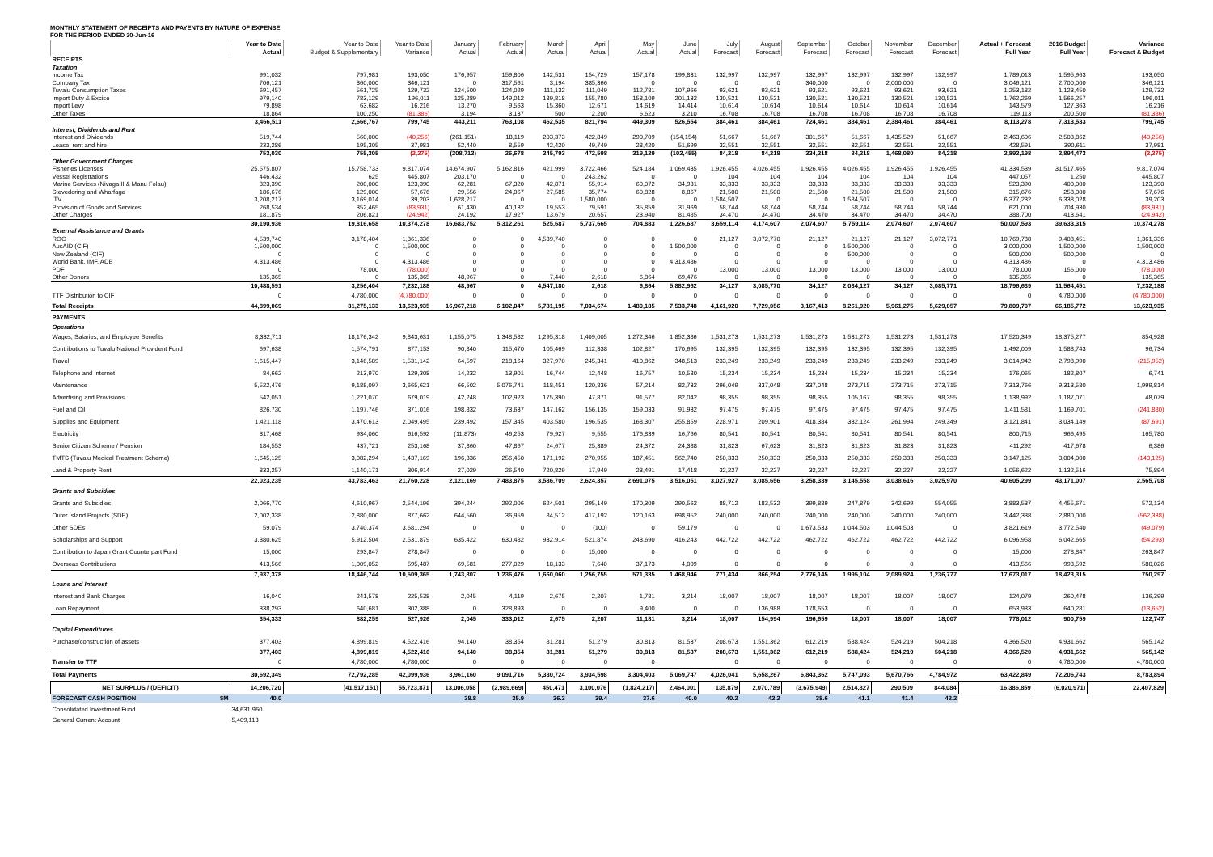MONTHLY STATEMENT OF RECEIPTS AND PAYENTS BY NATURE OF EXPENSE
FOR THE PERIOD ENDED 30-Jun-16
| | Year to Date | Year to Date | Year to Date | January | February | March | April | May | June | July | August | September | October | November | December | Actual + Forecast | 2016 Budget | Variance |
| --- | --- | --- | --- | --- | --- | --- | --- | --- | --- | --- | --- | --- | --- | --- | --- | --- | --- | --- |
| | Actual | Budget & Supplementary | Variance | Actual | Actual | Actual | Actual | Actual | Actual | Forecast | Forecast | Forecast | Forecast | Forecast | Forecast | Full Year | Full Year | Forecast & Budget |
| RECEIPTS | | | | | | | | | | | | | | | | | | |
| Taxation | | | | | | | | | | | | | | | | | | |
| Income Tax | 991,032 | 797,981 | 193,050 | 176,957 | 159,806 | 142,531 | 154,729 | 157,178 | 199,831 | 132,997 | 132,997 | 132,997 | 132,997 | 132,997 | 132,997 | 1,789,013 | 1,595,963 | 193,050 |
| Company Tax | 706,121 | 360,000 | 346,121 | 0 | 317,561 | 3,194 | 385,366 | 0 | 0 | 0 | 0 | 340,000 | 0 | 2,000,000 | 0 | 3,046,121 | 2,700,000 | 346,121 |
| Tuvalu Consumption Taxes | 691,457 | 561,725 | 129,732 | 124,500 | 124,029 | 111,132 | 111,049 | 112,781 | 107,966 | 93,621 | 93,621 | 93,621 | 93,621 | 93,621 | 93,621 | 1,253,182 | 1,123,450 | 129,732 |
| Import Duty & Excise | 979,140 | 783,129 | 196,011 | 125,289 | 149,012 | 189,818 | 155,780 | 158,109 | 201,132 | 130,521 | 130,521 | 130,521 | 130,521 | 130,521 | 130,521 | 1,762,269 | 1,566,257 | 196,011 |
| Import Levy | 79,898 | 63,682 | 16,216 | 13,270 | 9,563 | 15,360 | 12,671 | 14,619 | 14,414 | 10,614 | 10,614 | 10,614 | 10,614 | 10,614 | 10,614 | 143,579 | 127,363 | 16,216 |
| Other Taxes | 18,864 | 100,250 | (81,386) | 3,194 | 3,137 | 500 | 2,200 | 6,623 | 3,210 | 16,708 | 16,708 | 16,708 | 16,708 | 16,708 | 16,708 | 119,113 | 200,500 | (81,386) |
| | 3,466,511 | 2,666,767 | 799,745 | 443,211 | 763,108 | 462,535 | 821,794 | 449,309 | 526,554 | 384,461 | 384,461 | 724,461 | 384,461 | 2,384,461 | 384,461 | 8,113,278 | 7,313,533 | 799,745 |
| Interest, Dividends and Rent | | | | | | | | | | | | | | | | | | |
| Interest and Dividends | 519,744 | 560,000 | (40,256) | (261,151) | 18,119 | 203,373 | 422,849 | 290,709 | (154,154) | 51,667 | 51,667 | 301,667 | 51,667 | 1,435,529 | 51,667 | 2,463,606 | 2,503,862 | (40,256) |
| Lease, rent and hire | 233,286 | 195,305 | 37,981 | 52,440 | 8,559 | 42,420 | 49,749 | 28,420 | 51,699 | 32,551 | 32,551 | 32,551 | 32,551 | 32,551 | 32,551 | 428,591 | 390,611 | 37,981 |
| | 753,030 | 755,305 | (2,275) | (208,712) | 26,678 | 245,793 | 472,598 | 319,129 | (102,455) | 84,218 | 84,218 | 334,218 | 84,218 | 1,468,080 | 84,218 | 2,892,198 | 2,894,473 | (2,275) |
| Other Government Charges | | | | | | | | | | | | | | | | | | |
| Fisheries Licenses | 25,575,807 | 15,758,733 | 9,817,074 | 14,674,907 | 5,162,816 | 421,999 | 3,722,466 | 524,184 | 1,069,435 | 1,926,455 | 4,026,455 | 1,926,455 | 4,026,455 | 1,926,455 | 1,926,455 | 41,334,539 | 31,517,465 | 9,817,074 |
| Vessel Registrations | 446,432 | 625 | 445,807 | 203,170 | 0 | 0 | 243,262 | 0 | 0 | 104 | 104 | 104 | 104 | 104 | 104 | 447,057 | 1,250 | 445,807 |
| Marine Services (Nivaga II & Manu Folau) | 323,390 | 200,000 | 123,390 | 62,281 | 67,320 | 42,871 | 55,914 | 60,072 | 34,931 | 33,333 | 33,333 | 33,333 | 33,333 | 33,333 | 33,333 | 523,390 | 400,000 | 123,390 |
| Stevedoring and Wharfage | 186,676 | 129,000 | 57,676 | 29,556 | 24,067 | 27,585 | 35,774 | 60,828 | 8,867 | 21,500 | 21,500 | 21,500 | 21,500 | 21,500 | 21,500 | 315,676 | 258,000 | 57,676 |
| .TV | 3,208,217 | 3,169,014 | 39,203 | 1,628,217 | 0 | 0 | 1,580,000 | 0 | 0 | 1,584,507 | 0 | 0 | 1,584,507 | 0 | 0 | 6,377,232 | 6,338,028 | 39,203 |
| Provision of Goods and Services | 268,534 | 352,465 | (83,931) | 61,430 | 40,132 | 19,553 | 79,591 | 35,859 | 31,969 | 58,744 | 58,744 | 58,744 | 58,744 | 58,744 | 58,744 | 621,000 | 704,930 | (83,931) |
| Other Charges | 181,879 | 206,821 | (24,942) | 24,192 | 17,927 | 13,679 | 20,657 | 23,940 | 81,485 | 34,470 | 34,470 | 34,470 | 34,470 | 34,470 | 34,470 | 388,700 | 413,641 | (24,942) |
| | 30,190,936 | 19,816,658 | 10,374,278 | 16,683,752 | 5,312,261 | 525,687 | 5,737,665 | 704,883 | 1,226,687 | 3,659,114 | 4,174,607 | 2,074,607 | 5,759,114 | 2,074,607 | 2,074,607 | 50,007,593 | 39,633,315 | 10,374,278 |
| External Assistance and Grants | | | | | | | | | | | | | | | | | | |
| ROC | 4,539,740 | 3,178,404 | 1,361,336 | 0 | 0 | 4,539,740 | 0 | 0 | 0 | 21,127 | 3,072,770 | 21,127 | 21,127 | 21,127 | 3,072,771 | 10,769,788 | 9,408,451 | 1,361,336 |
| AusAID (CIF) | 1,500,000 | 0 | 1,500,000 | 0 | 0 | 0 | 0 | 0 | 1,500,000 | 0 | 0 | 0 | 1,500,000 | 0 | 0 | 3,000,000 | 1,500,000 | 1,500,000 |
| New Zealand (CIF) | 0 | 0 | 0 | 0 | 0 | 0 | 0 | 0 | 0 | 0 | 0 | 0 | 500,000 | 0 | 0 | 500,000 | 500,000 | 0 |
| World Bank, IMF, ADB | 4,313,486 | 0 | 4,313,486 | 0 | 0 | 0 | 0 | 0 | 4,313,486 | 0 | 0 | 0 | 0 | 0 | 0 | 4,313,486 | 0 | 4,313,486 |
| PDF | 0 | 78,000 | (78,000) | 0 | 0 | 0 | 0 | 0 | 0 | 13,000 | 13,000 | 13,000 | 13,000 | 13,000 | 13,000 | 78,000 | 156,000 | (78,000) |
| Other Donors | 135,365 | 0 | 135,365 | 48,967 | 0 | 7,440 | 2,618 | 6,864 | 69,476 | 0 | 0 | 0 | 0 | 0 | 0 | 135,365 | 0 | 135,365 |
| | 10,488,591 | 3,256,404 | 7,232,188 | 48,967 | 0 | 4,547,180 | 2,618 | 6,864 | 5,882,962 | 34,127 | 3,085,770 | 34,127 | 2,034,127 | 34,127 | 3,085,771 | 18,796,639 | 11,564,451 | 7,232,188 |
| TTF Distribution to CIF | 0 | 4,780,000 | (4,780,000) | 0 | 0 | 0 | 0 | 0 | 0 | 0 | 0 | 0 | 0 | 0 | 0 | 0 | 4,780,000 | (4,780,000) |
| Total Receipts | 44,899,069 | 31,275,133 | 13,623,935 | 16,967,218 | 6,102,047 | 5,781,195 | 7,034,674 | 1,480,185 | 7,533,748 | 4,161,920 | 7,729,056 | 3,167,413 | 8,261,920 | 5,961,275 | 5,629,057 | 79,809,707 | 66,185,772 | 13,623,935 |
| PAYMENTS | | | | | | | | | | | | | | | | | | |
| Operations | | | | | | | | | | | | | | | | | | |
| Wages, Salaries, and Employee Benefits | 8,332,711 | 18,176,342 | 9,843,631 | 1,155,075 | 1,348,582 | 1,295,318 | 1,409,005 | 1,272,346 | 1,852,386 | 1,531,273 | 1,531,273 | 1,531,273 | 1,531,273 | 1,531,273 | 1,531,273 | 17,520,349 | 18,375,277 | 854,928 |
| Contributions to Tuvalu National Provident Fund | 697,638 | 1,574,791 | 877,153 | 90,840 | 115,470 | 105,469 | 112,338 | 102,827 | 170,695 | 132,395 | 132,395 | 132,395 | 132,395 | 132,395 | 132,395 | 1,492,009 | 1,588,743 | 96,734 |
| Travel | 1,615,447 | 3,146,589 | 1,531,142 | 64,597 | 218,164 | 327,970 | 245,341 | 410,862 | 348,513 | 233,249 | 233,249 | 233,249 | 233,249 | 233,249 | 233,249 | 3,014,942 | 2,798,990 | (215,952) |
| Telephone and Internet | 84,662 | 213,970 | 129,308 | 14,232 | 13,901 | 16,744 | 12,448 | 16,757 | 10,580 | 15,234 | 15,234 | 15,234 | 15,234 | 15,234 | 15,234 | 176,065 | 182,807 | 6,741 |
| Maintenance | 5,522,476 | 9,188,097 | 3,665,621 | 66,502 | 5,076,741 | 118,451 | 120,836 | 57,214 | 82,732 | 296,049 | 337,048 | 337,048 | 273,715 | 273,715 | 273,715 | 7,313,766 | 9,313,580 | 1,999,814 |
| Advertising and Provisions | 542,051 | 1,221,070 | 679,019 | 42,248 | 102,923 | 175,390 | 47,871 | 91,577 | 82,042 | 98,355 | 98,355 | 98,355 | 105,167 | 98,355 | 98,355 | 1,138,992 | 1,187,071 | 48,079 |
| Fuel and Oil | 826,730 | 1,197,746 | 371,016 | 198,832 | 73,637 | 147,162 | 156,135 | 159,033 | 91,932 | 97,475 | 97,475 | 97,475 | 97,475 | 97,475 | 97,475 | 1,411,581 | 1,169,701 | (241,880) |
| Supplies and Equipment | 1,421,118 | 3,470,613 | 2,049,495 | 239,492 | 157,345 | 403,580 | 196,535 | 168,307 | 255,859 | 228,971 | 209,901 | 418,384 | 332,124 | 261,994 | 249,349 | 3,121,841 | 3,034,149 | (87,691) |
| Electricity | 317,468 | 934,060 | 616,592 | (11,873) | 46,253 | 79,927 | 9,555 | 176,839 | 16,766 | 80,541 | 80,541 | 80,541 | 80,541 | 80,541 | 80,541 | 800,715 | 966,495 | 165,780 |
| Senior Citizen Scheme / Pension | 184,553 | 437,721 | 253,168 | 37,860 | 47,867 | 24,677 | 25,389 | 24,372 | 24,388 | 31,823 | 67,623 | 31,823 | 31,823 | 31,823 | 31,823 | 411,292 | 417,678 | 6,386 |
| TMTS (Tuvalu Medical Treatment Scheme) | 1,645,125 | 3,082,294 | 1,437,169 | 196,336 | 256,450 | 171,192 | 270,955 | 187,451 | 562,740 | 250,333 | 250,333 | 250,333 | 250,333 | 250,333 | 250,333 | 3,147,125 | 3,004,000 | (143,125) |
| Land & Property Rent | 833,257 | 1,140,171 | 306,914 | 27,029 | 26,540 | 720,829 | 17,949 | 23,491 | 17,418 | 32,227 | 32,227 | 32,227 | 62,227 | 32,227 | 32,227 | 1,056,622 | 1,132,516 | 75,894 |
| | 22,023,235 | 43,783,463 | 21,760,228 | 2,121,169 | 7,483,875 | 3,586,709 | 2,624,357 | 2,691,075 | 3,516,051 | 3,027,927 | 3,085,656 | 3,258,339 | 3,145,558 | 3,038,616 | 3,025,970 | 40,605,299 | 43,171,007 | 2,565,708 |
| Grants and Subsidies | | | | | | | | | | | | | | | | | | |
| Grants and Subsidies | 2,066,770 | 4,610,967 | 2,544,196 | 394,244 | 292,006 | 624,501 | 295,149 | 170,309 | 290,562 | 88,712 | 183,532 | 399,889 | 247,879 | 342,699 | 554,055 | 3,883,537 | 4,455,671 | 572,134 |
| Outer Island Projects (SDE) | 2,002,338 | 2,880,000 | 877,662 | 644,560 | 36,959 | 84,512 | 417,192 | 120,163 | 698,952 | 240,000 | 240,000 | 240,000 | 240,000 | 240,000 | 240,000 | 3,442,338 | 2,880,000 | (562,338) |
| Other SDEs | 59,079 | 3,740,374 | 3,681,294 | 0 | 0 | 0 | (100) | 0 | 59,179 | 0 | 0 | 1,673,533 | 1,044,503 | 1,044,503 | 0 | 3,821,619 | 3,772,540 | (49,079) |
| Scholarships and Support | 3,380,625 | 5,912,504 | 2,531,879 | 635,422 | 630,482 | 932,914 | 521,874 | 243,690 | 416,243 | 442,722 | 442,722 | 462,722 | 462,722 | 462,722 | 442,722 | 6,096,958 | 6,042,665 | (54,293) |
| Contribution to Japan Grant Counterpart Fund | 15,000 | 293,847 | 278,847 | 0 | 0 | 0 | 15,000 | 0 | 0 | 0 | 0 | 0 | 0 | 0 | 0 | 15,000 | 278,847 | 263,847 |
| Overseas Contributions | 413,566 | 1,009,052 | 595,487 | 69,581 | 277,029 | 18,133 | 7,640 | 37,173 | 4,009 | 0 | 0 | 0 | 0 | 0 | 0 | 413,566 | 993,592 | 580,026 |
| | 7,937,378 | 18,446,744 | 10,509,365 | 1,743,807 | 1,236,476 | 1,660,060 | 1,256,755 | 571,335 | 1,468,946 | 771,434 | 866,254 | 2,776,145 | 1,995,104 | 2,089,924 | 1,236,777 | 17,673,017 | 18,423,315 | 750,297 |
| Loans and Interest | | | | | | | | | | | | | | | | | | |
| Interest and Bank Charges | 16,040 | 241,578 | 225,538 | 2,045 | 4,119 | 2,675 | 2,207 | 1,781 | 3,214 | 18,007 | 18,007 | 18,007 | 18,007 | 18,007 | 18,007 | 124,079 | 260,478 | 136,399 |
| Loan Repayment | 338,293 | 640,681 | 302,388 | 0 | 328,893 | 0 | 0 | 9,400 | 0 | 0 | 136,988 | 178,653 | 0 | 0 | 0 | 653,933 | 640,281 | (13,652) |
| | 354,333 | 882,259 | 527,926 | 2,045 | 333,012 | 2,675 | 2,207 | 11,181 | 3,214 | 18,007 | 154,994 | 196,659 | 18,007 | 18,007 | 18,007 | 778,012 | 900,759 | 122,747 |
| Capital Expenditures | | | | | | | | | | | | | | | | | | |
| Purchase/construction of assets | 377,403 | 4,899,819 | 4,522,416 | 94,140 | 38,354 | 81,281 | 51,279 | 30,813 | 81,537 | 208,673 | 1,551,362 | 612,219 | 588,424 | 524,219 | 504,218 | 4,366,520 | 4,931,662 | 565,142 |
| | 377,403 | 4,899,819 | 4,522,416 | 94,140 | 38,354 | 81,281 | 51,279 | 30,813 | 81,537 | 208,673 | 1,551,362 | 612,219 | 588,424 | 524,219 | 504,218 | 4,366,520 | 4,931,662 | 565,142 |
| Transfer to TTF | 0 | 4,780,000 | 4,780,000 | 0 | 0 | 0 | 0 | 0 | | 0 | 0 | 0 | 0 | 0 | 0 | 0 | 4,780,000 | 4,780,000 |
| Total Payments | 30,692,349 | 72,792,285 | 42,099,936 | 3,961,160 | 9,091,716 | 5,330,724 | 3,934,598 | 3,304,403 | 5,069,747 | 4,026,041 | 5,658,267 | 6,843,362 | 5,747,093 | 5,670,766 | 4,784,972 | 63,422,849 | 72,206,743 | 8,783,894 |
| NET SURPLUS / (DEFICIT) | 14,206,720 | (41,517,151) | 55,723,871 | 13,006,058 | (2,989,669) | 450,471 | 3,100,076 | (1,824,217) | 2,464,001 | 135,879 | 2,070,789 | (3,675,949) | 2,514,827 | 290,509 | 844,084 | 16,386,859 | (6,020,971) | 22,407,829 |
| FORECAST CASH POSITION $M | 40.0 | | | 38.8 | 35.9 | 36.3 | 39.4 | 37.6 | 40.0 | 40.2 | 42.2 | 38.6 | 41.1 | 41.4 | 42.2 | | | |
| Consolidated Investment Fund | 34,631,960 | | | | | | | | | | | | | | | | | |
| General Current Account | 5,409,113 | | | | | | | | | | | | | | | | | |